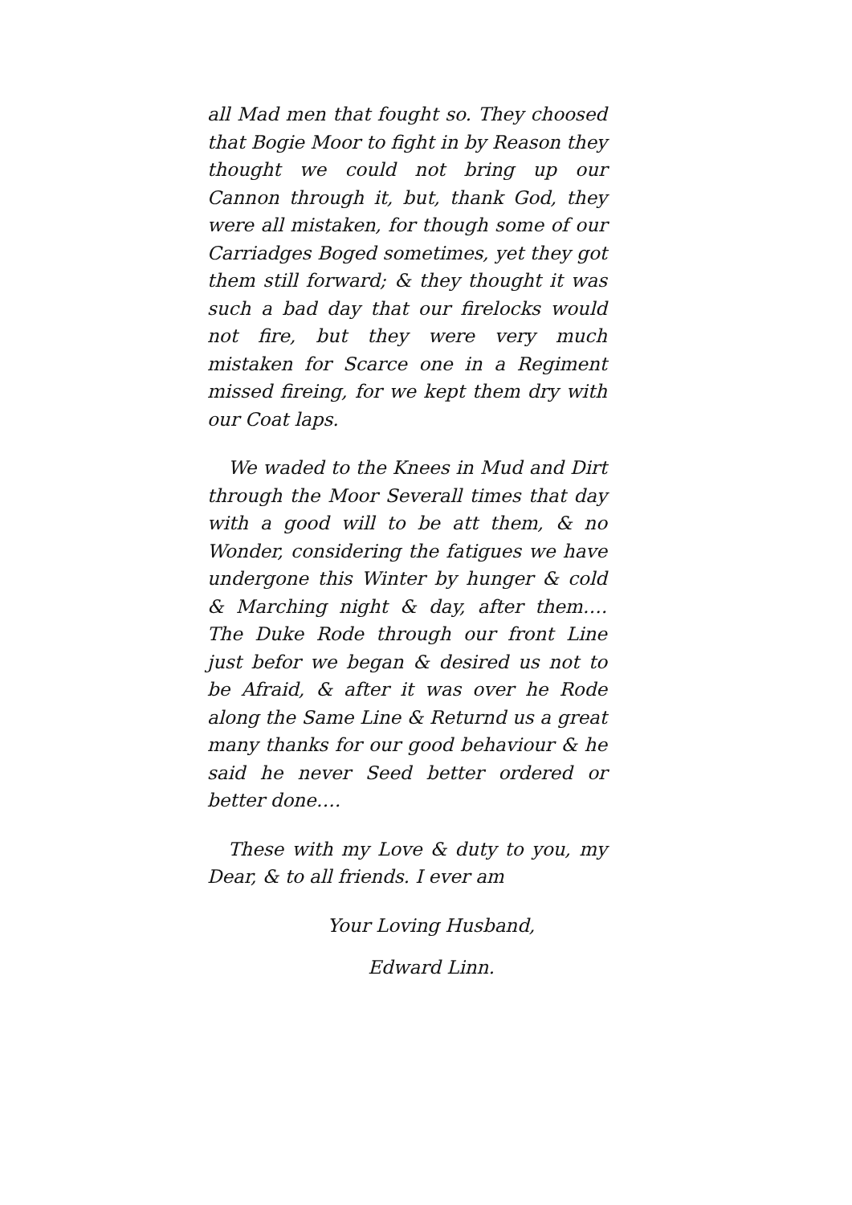all Mad men that fought so. They choosed that Bogie Moor to fight in by Reason they thought we could not bring up our Cannon through it, but, thank God, they were all mistaken, for though some of our Carriadges Boged sometimes, yet they got them still forward; & they thought it was such a bad day that our firelocks would not fire, but they were very much mistaken for Scarce one in a Regiment missed fireing, for we kept them dry with our Coat laps.
We waded to the Knees in Mud and Dirt through the Moor Severall times that day with a good will to be att them, & no Wonder, considering the fatigues we have undergone this Winter by hunger & cold & Marching night & day, after them…. The Duke Rode through our front Line just befor we began & desired us not to be Afraid, & after it was over he Rode along the Same Line & Returnd us a great many thanks for our good behaviour & he said he never Seed better ordered or better done….
These with my Love & duty to you, my Dear, & to all friends. I ever am
Your Loving Husband,
Edward Linn.